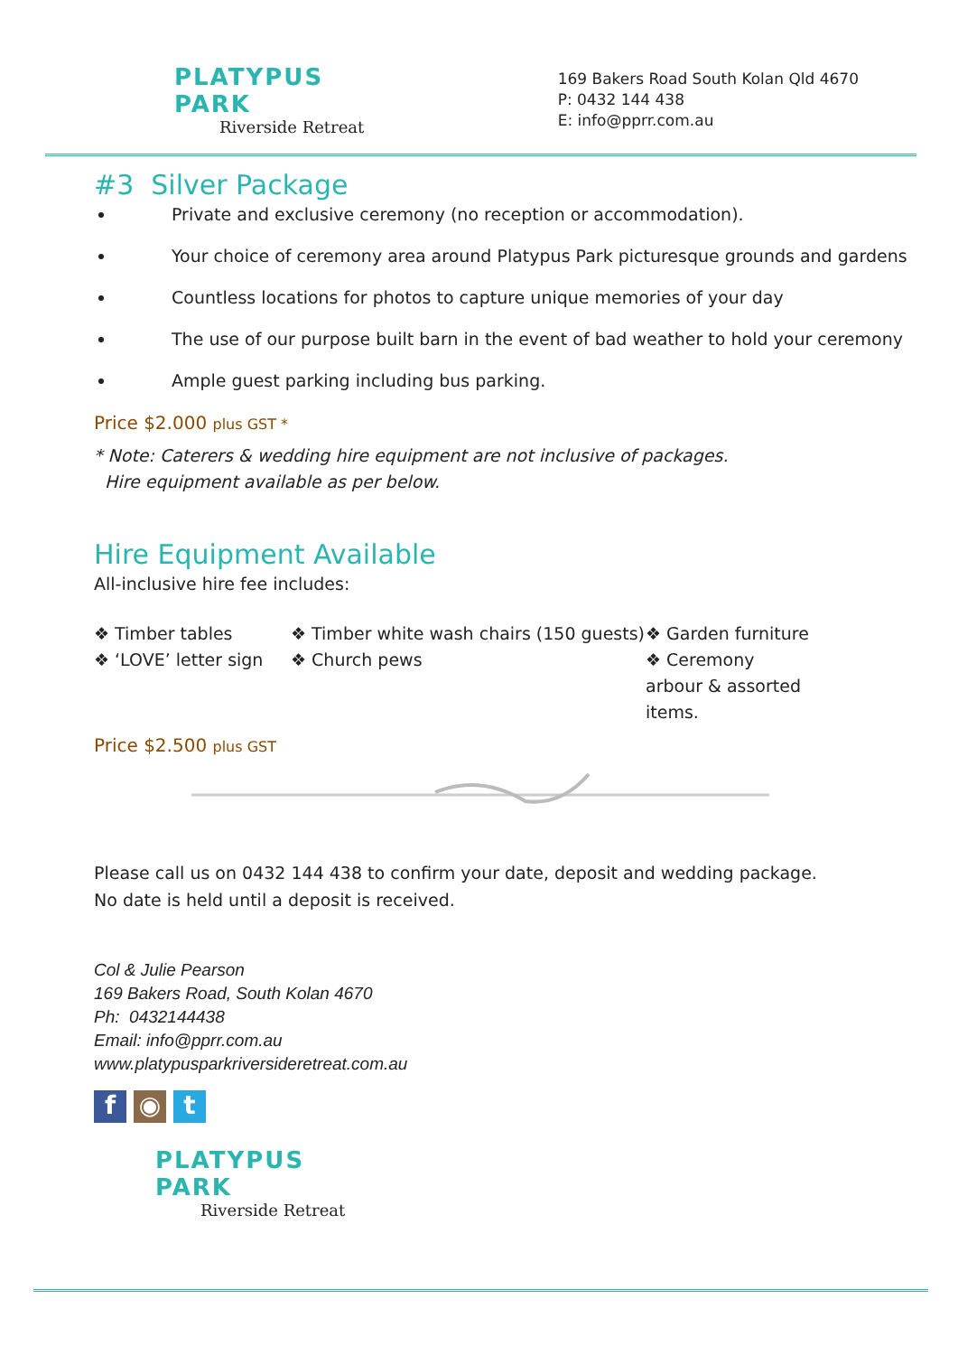PLATYPUS PARK
Riverside Retreat
169 Bakers Road South Kolan Qld 4670
P: 0432 144 438
E: info@pprr.com.au
#3 Silver Package
Private and exclusive ceremony (no reception or accommodation).
Your choice of ceremony area around Platypus Park picturesque grounds and gardens
Countless locations for photos to capture unique memories of your day
The use of our purpose built barn in the event of bad weather to hold your ceremony
Ample guest parking including bus parking.
Price $2.000 plus GST *
* Note: Caterers & wedding hire equipment are not inclusive of packages.
Hire equipment available as per below.
Hire Equipment Available
All-inclusive hire fee includes:
❖ Timber tables
❖ Timber white wash chairs (150 guests)
❖ Garden furniture
❖ ‘LOVE’ letter sign
❖ Church pews
❖ Ceremony arbour & assorted items.
Price $2.500 plus GST
Please call us on 0432 144 438 to confirm your date, deposit and wedding package.
No date is held until a deposit is received.
Col & Julie Pearson
169 Bakers Road, South Kolan 4670
Ph: 0432144438
Email: info@pprr.com.au
www.platypusparkriversideretreat.com.au
f ◉ t
PLATYPUS PARK
Riverside Retreat